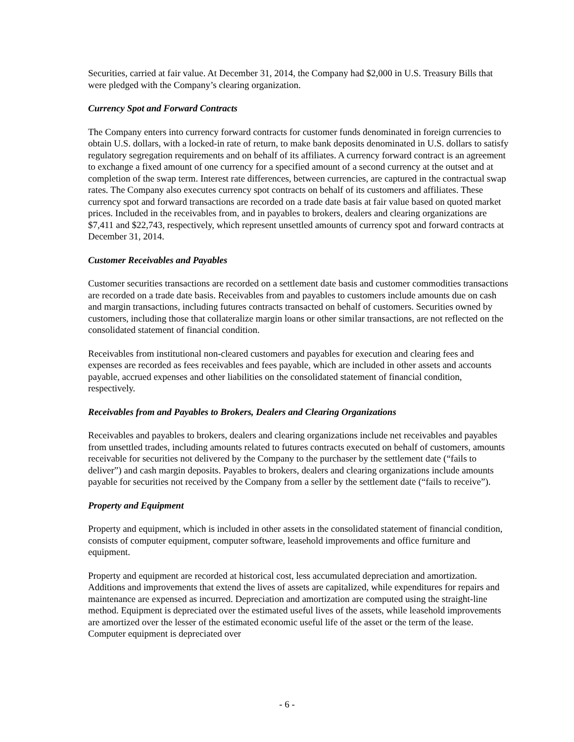Securities, carried at fair value. At December 31, 2014, the Company had $2,000 in U.S. Treasury Bills that were pledged with the Company’s clearing organization.
Currency Spot and Forward Contracts
The Company enters into currency forward contracts for customer funds denominated in foreign currencies to obtain U.S. dollars, with a locked-in rate of return, to make bank deposits denominated in U.S. dollars to satisfy regulatory segregation requirements and on behalf of its affiliates. A currency forward contract is an agreement to exchange a fixed amount of one currency for a specified amount of a second currency at the outset and at completion of the swap term. Interest rate differences, between currencies, are captured in the contractual swap rates. The Company also executes currency spot contracts on behalf of its customers and affiliates. These currency spot and forward transactions are recorded on a trade date basis at fair value based on quoted market prices. Included in the receivables from, and in payables to brokers, dealers and clearing organizations are $7,411 and $22,743, respectively, which represent unsettled amounts of currency spot and forward contracts at December 31, 2014.
Customer Receivables and Payables
Customer securities transactions are recorded on a settlement date basis and customer commodities transactions are recorded on a trade date basis. Receivables from and payables to customers include amounts due on cash and margin transactions, including futures contracts transacted on behalf of customers. Securities owned by customers, including those that collateralize margin loans or other similar transactions, are not reflected on the consolidated statement of financial condition.
Receivables from institutional non-cleared customers and payables for execution and clearing fees and expenses are recorded as fees receivables and fees payable, which are included in other assets and accounts payable, accrued expenses and other liabilities on the consolidated statement of financial condition, respectively.
Receivables from and Payables to Brokers, Dealers and Clearing Organizations
Receivables and payables to brokers, dealers and clearing organizations include net receivables and payables from unsettled trades, including amounts related to futures contracts executed on behalf of customers, amounts receivable for securities not delivered by the Company to the purchaser by the settlement date (“fails to deliver”) and cash margin deposits. Payables to brokers, dealers and clearing organizations include amounts payable for securities not received by the Company from a seller by the settlement date (“fails to receive”).
Property and Equipment
Property and equipment, which is included in other assets in the consolidated statement of financial condition, consists of computer equipment, computer software, leasehold improvements and office furniture and equipment.
Property and equipment are recorded at historical cost, less accumulated depreciation and amortization. Additions and improvements that extend the lives of assets are capitalized, while expenditures for repairs and maintenance are expensed as incurred. Depreciation and amortization are computed using the straight-line method. Equipment is depreciated over the estimated useful lives of the assets, while leasehold improvements are amortized over the lesser of the estimated economic useful life of the asset or the term of the lease. Computer equipment is depreciated over
- 6 -